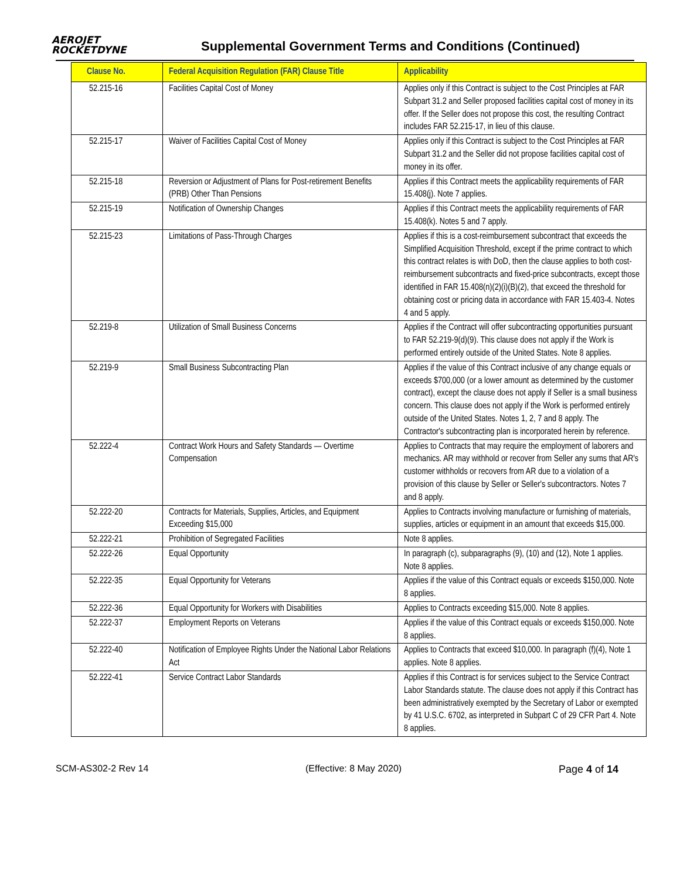AEROJET
ROCKETDYNE
Supplemental Government Terms and Conditions (Continued)
| Clause No. | Federal Acquisition Regulation (FAR) Clause Title | Applicability |
| --- | --- | --- |
| 52.215-16 | Facilities Capital Cost of Money | Applies only if this Contract is subject to the Cost Principles at FAR Subpart 31.2 and Seller proposed facilities capital cost of money in its offer. If the Seller does not propose this cost, the resulting Contract includes FAR 52.215-17, in lieu of this clause. |
| 52.215-17 | Waiver of Facilities Capital Cost of Money | Applies only if this Contract is subject to the Cost Principles at FAR Subpart 31.2 and the Seller did not propose facilities capital cost of money in its offer. |
| 52.215-18 | Reversion or Adjustment of Plans for Post-retirement Benefits (PRB) Other Than Pensions | Applies if this Contract meets the applicability requirements of FAR 15.408(j). Note 7 applies. |
| 52.215-19 | Notification of Ownership Changes | Applies if this Contract meets the applicability requirements of FAR 15.408(k). Notes 5 and 7 apply. |
| 52.215-23 | Limitations of Pass-Through Charges | Applies if this is a cost-reimbursement subcontract that exceeds the Simplified Acquisition Threshold, except if the prime contract to which this contract relates is with DoD, then the clause applies to both cost-reimbursement subcontracts and fixed-price subcontracts, except those identified in FAR 15.408(n)(2)(i)(B)(2), that exceed the threshold for obtaining cost or pricing data in accordance with FAR 15.403-4. Notes 4 and 5 apply. |
| 52.219-8 | Utilization of Small Business Concerns | Applies if the Contract will offer subcontracting opportunities pursuant to FAR 52.219-9(d)(9). This clause does not apply if the Work is performed entirely outside of the United States. Note 8 applies. |
| 52.219-9 | Small Business Subcontracting Plan | Applies if the value of this Contract inclusive of any change equals or exceeds $700,000 (or a lower amount as determined by the customer contract), except the clause does not apply if Seller is a small business concern. This clause does not apply if the Work is performed entirely outside of the United States. Notes 1, 2, 7 and 8 apply. The Contractor's subcontracting plan is incorporated herein by reference. |
| 52.222-4 | Contract Work Hours and Safety Standards — Overtime Compensation | Applies to Contracts that may require the employment of laborers and mechanics. AR may withhold or recover from Seller any sums that AR's customer withholds or recovers from AR due to a violation of a provision of this clause by Seller or Seller's subcontractors. Notes 7 and 8 apply. |
| 52.222-20 | Contracts for Materials, Supplies, Articles, and Equipment Exceeding $15,000 | Applies to Contracts involving manufacture or furnishing of materials, supplies, articles or equipment in an amount that exceeds $15,000. |
| 52.222-21 | Prohibition of Segregated Facilities | Note 8 applies. |
| 52.222-26 | Equal Opportunity | In paragraph (c), subparagraphs (9), (10) and (12), Note 1 applies. Note 8 applies. |
| 52.222-35 | Equal Opportunity for Veterans | Applies if the value of this Contract equals or exceeds $150,000. Note 8 applies. |
| 52.222-36 | Equal Opportunity for Workers with Disabilities | Applies to Contracts exceeding $15,000. Note 8 applies. |
| 52.222-37 | Employment Reports on Veterans | Applies if the value of this Contract equals or exceeds $150,000. Note 8 applies. |
| 52.222-40 | Notification of Employee Rights Under the National Labor Relations Act | Applies to Contracts that exceed $10,000. In paragraph (f)(4), Note 1 applies. Note 8 applies. |
| 52.222-41 | Service Contract Labor Standards | Applies if this Contract is for services subject to the Service Contract Labor Standards statute. The clause does not apply if this Contract has been administratively exempted by the Secretary of Labor or exempted by 41 U.S.C. 6702, as interpreted in Subpart C of 29 CFR Part 4. Note 8 applies. |
SCM-AS302-2 Rev 14 (Effective: 8 May 2020) Page 4 of 14